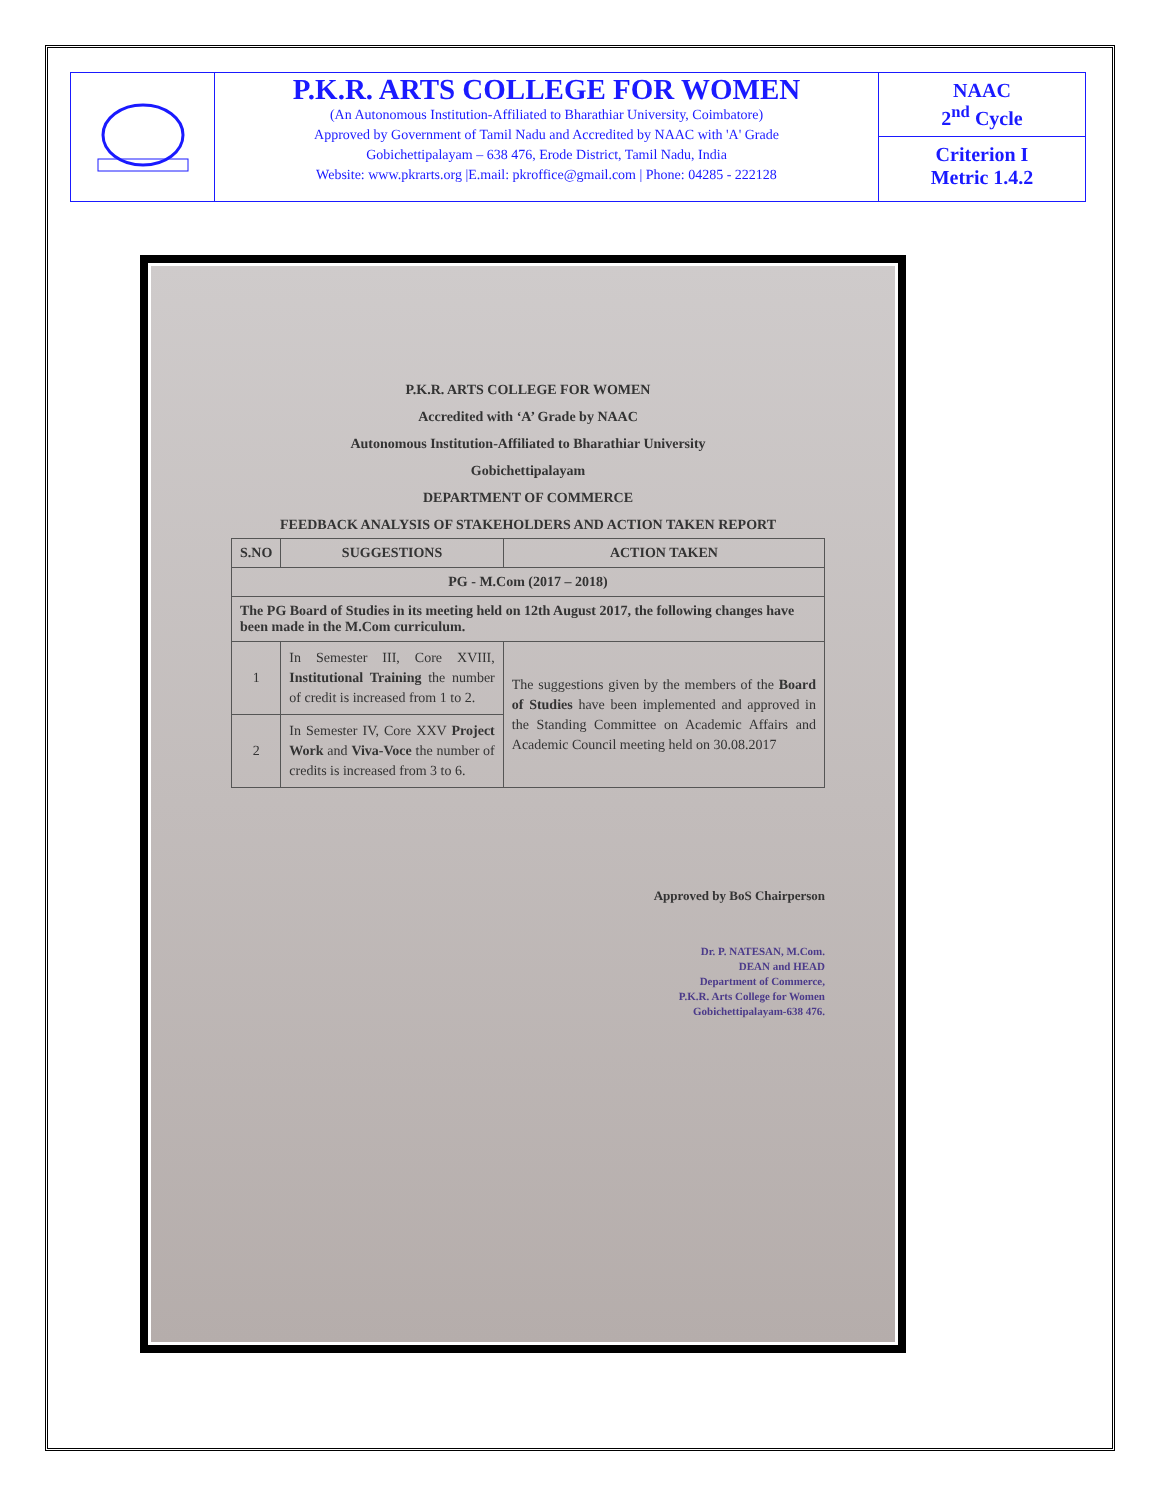P.K.R. ARTS COLLEGE FOR WOMEN
(An Autonomous Institution-Affiliated to Bharathiar University, Coimbatore)
Approved by Government of Tamil Nadu and Accredited by NAAC with 'A' Grade
Gobichettipalayam – 638 476, Erode District, Tamil Nadu, India
Website: www.pkrarts.org |E.mail: pkroffice@gmail.com | Phone: 04285 - 222128
NAAC
2<sup>nd</sup> Cycle
Criterion I
Metric 1.4.2
P.K.R. ARTS COLLEGE FOR WOMEN
Accredited with ‘A’ Grade by NAAC
Autonomous Institution-Affiliated to Bharathiar University
Gobichettipalayam
DEPARTMENT OF COMMERCE
FEEDBACK ANALYSIS OF STAKEHOLDERS AND ACTION TAKEN REPORT
| S.NO | SUGGESTIONS | ACTION TAKEN |
| --- | --- | --- |
| PG - M.Com (2017 – 2018) | | |
| The PG Board of Studies in its meeting held on 12th August 2017, the following changes have been made in the M.Com curriculum. | | |
| 1 | In Semester III, Core XVIII, Institutional Training the number of credit is increased from 1 to 2. | The suggestions given by the members of the Board of Studies have been implemented and approved in the Standing Committee on Academic Affairs and Academic Council meeting held on 30.08.2017 |
| 2 | In Semester IV, Core XXV Project Work and Viva-Voce the number of credits is increased from 3 to 6. | |
Approved by BoS Chairperson
Dr. P. NATESAN, M.Com.
DEAN and HEAD
Department of Commerce,
P.K.R. Arts College for Women
Gobichettipalayam-638 476.